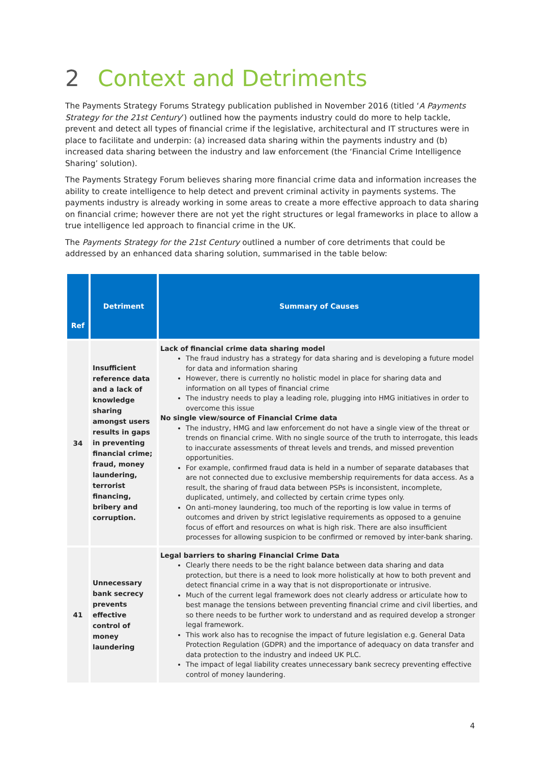2 Context and Detriments
The Payments Strategy Forums Strategy publication published in November 2016 (titled ‘A Payments Strategy for the 21st Century’) outlined how the payments industry could do more to help tackle, prevent and detect all types of financial crime if the legislative, architectural and IT structures were in place to facilitate and underpin: (a) increased data sharing within the payments industry and (b) increased data sharing between the industry and law enforcement (the ‘Financial Crime Intelligence Sharing’ solution).
The Payments Strategy Forum believes sharing more financial crime data and information increases the ability to create intelligence to help detect and prevent criminal activity in payments systems. The payments industry is already working in some areas to create a more effective approach to data sharing on financial crime; however there are not yet the right structures or legal frameworks in place to allow a true intelligence led approach to financial crime in the UK.
The Payments Strategy for the 21st Century outlined a number of core detriments that could be addressed by an enhanced data sharing solution, summarised in the table below:
| Ref | Detriment | Summary of Causes |
| --- | --- | --- |
| 34 | Insufficient reference data and a lack of knowledge sharing amongst users results in gaps in preventing financial crime; fraud, money laundering, terrorist financing, bribery and corruption. | Lack of financial crime data sharing model The fraud industry has a strategy for data sharing and is developing a future model for data and information sharing However, there is currently no holistic model in place for sharing data and information on all types of financial crime The industry needs to play a leading role, plugging into HMG initiatives in order to overcome this issue No single view/source of Financial Crime data The industry, HMG and law enforcement do not have a single view of the threat or trends on financial crime. With no single source of the truth to interrogate, this leads to inaccurate assessments of threat levels and trends, and missed prevention opportunities. For example, confirmed fraud data is held in a number of separate databases that are not connected due to exclusive membership requirements for data access. As a result, the sharing of fraud data between PSPs is inconsistent, incomplete, duplicated, untimely, and collected by certain crime types only. On anti-money laundering, too much of the reporting is low value in terms of outcomes and driven by strict legislative requirements as opposed to a genuine focus of effort and resources on what is high risk. There are also insufficient processes for allowing suspicion to be confirmed or removed by inter-bank sharing. |
| 41 | Unnecessary bank secrecy prevents effective control of money laundering | Legal barriers to sharing Financial Crime Data Clearly there needs to be the right balance between data sharing and data protection, but there is a need to look more holistically at how to both prevent and detect financial crime in a way that is not disproportionate or intrusive. Much of the current legal framework does not clearly address or articulate how to best manage the tensions between preventing financial crime and civil liberties, and so there needs to be further work to understand and as required develop a stronger legal framework. This work also has to recognise the impact of future legislation e.g. General Data Protection Regulation (GDPR) and the importance of adequacy on data transfer and data protection to the industry and indeed UK PLC. The impact of legal liability creates unnecessary bank secrecy preventing effective control of money laundering. |
4